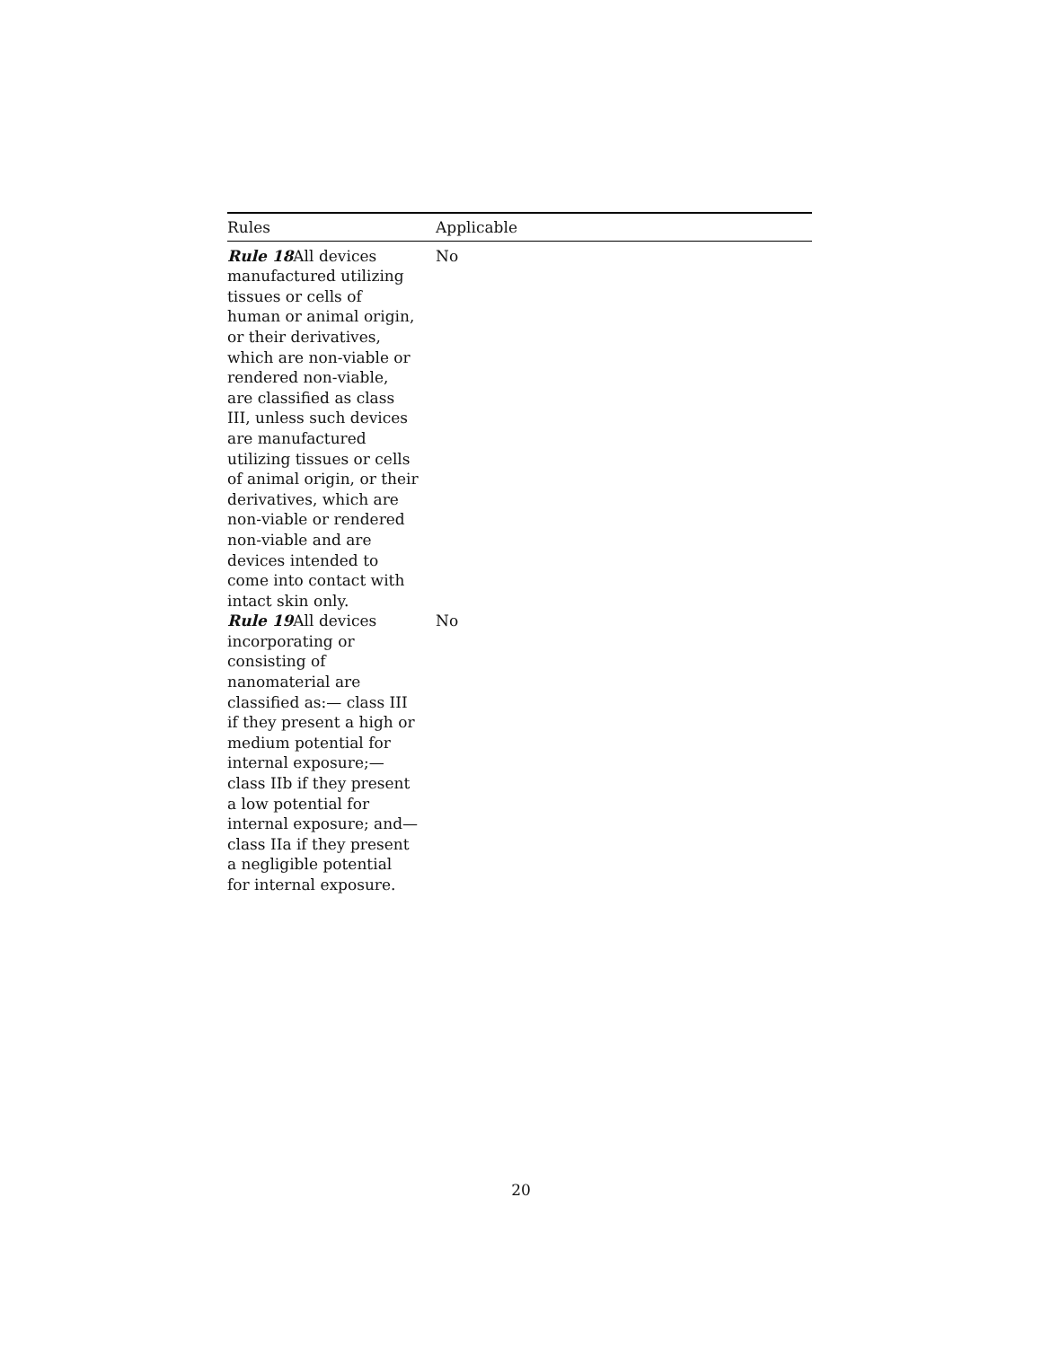| Rules | Applicable |
| --- | --- |
| Rule 18 All devices manufactured utilizing tissues or cells of human or animal origin, or their derivatives, which are non-viable or rendered non-viable, are classified as class III, unless such devices are manufactured utilizing tissues or cells of animal origin, or their derivatives, which are non-viable or rendered non-viable and are devices intended to come into contact with intact skin only. | No |
| Rule 19 All devices incorporating or consisting of nanomaterial are classified as:— class III if they present a high or medium potential for internal exposure;— class IIb if they present a low potential for internal exposure; and— class IIa if they present a negligible potential for internal exposure. | No |
20